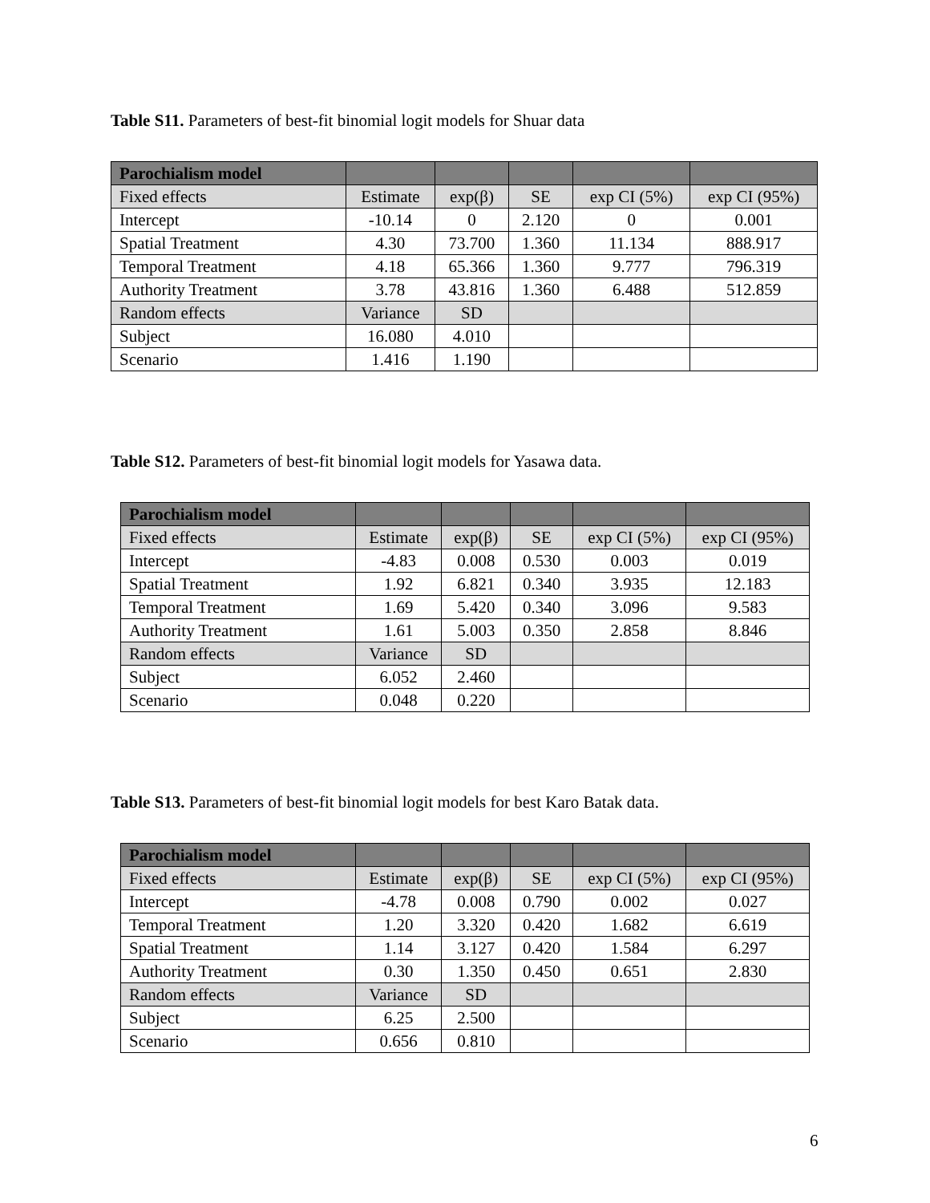Table S11. Parameters of best-fit binomial logit models for Shuar data
| Parochialism model | | | | | |
| --- | --- | --- | --- | --- | --- |
| Fixed effects | Estimate | exp(β) | SE | exp CI (5%) | exp CI (95%) |
| Intercept | -10.14 | 0 | 2.120 | 0 | 0.001 |
| Spatial Treatment | 4.30 | 73.700 | 1.360 | 11.134 | 888.917 |
| Temporal Treatment | 4.18 | 65.366 | 1.360 | 9.777 | 796.319 |
| Authority Treatment | 3.78 | 43.816 | 1.360 | 6.488 | 512.859 |
| Random effects | Variance | SD | | | |
| Subject | 16.080 | 4.010 | | | |
| Scenario | 1.416 | 1.190 | | | |
Table S12. Parameters of best-fit binomial logit models for Yasawa data.
| Parochialism model | | | | | |
| --- | --- | --- | --- | --- | --- |
| Fixed effects | Estimate | exp(β) | SE | exp CI (5%) | exp CI (95%) |
| Intercept | -4.83 | 0.008 | 0.530 | 0.003 | 0.019 |
| Spatial Treatment | 1.92 | 6.821 | 0.340 | 3.935 | 12.183 |
| Temporal Treatment | 1.69 | 5.420 | 0.340 | 3.096 | 9.583 |
| Authority Treatment | 1.61 | 5.003 | 0.350 | 2.858 | 8.846 |
| Random effects | Variance | SD | | | |
| Subject | 6.052 | 2.460 | | | |
| Scenario | 0.048 | 0.220 | | | |
Table S13. Parameters of best-fit binomial logit models for best Karo Batak data.
| Parochialism model | | | | | |
| --- | --- | --- | --- | --- | --- |
| Fixed effects | Estimate | exp(β) | SE | exp CI (5%) | exp CI (95%) |
| Intercept | -4.78 | 0.008 | 0.790 | 0.002 | 0.027 |
| Temporal Treatment | 1.20 | 3.320 | 0.420 | 1.682 | 6.619 |
| Spatial Treatment | 1.14 | 3.127 | 0.420 | 1.584 | 6.297 |
| Authority Treatment | 0.30 | 1.350 | 0.450 | 0.651 | 2.830 |
| Random effects | Variance | SD | | | |
| Subject | 6.25 | 2.500 | | | |
| Scenario | 0.656 | 0.810 | | | |
6